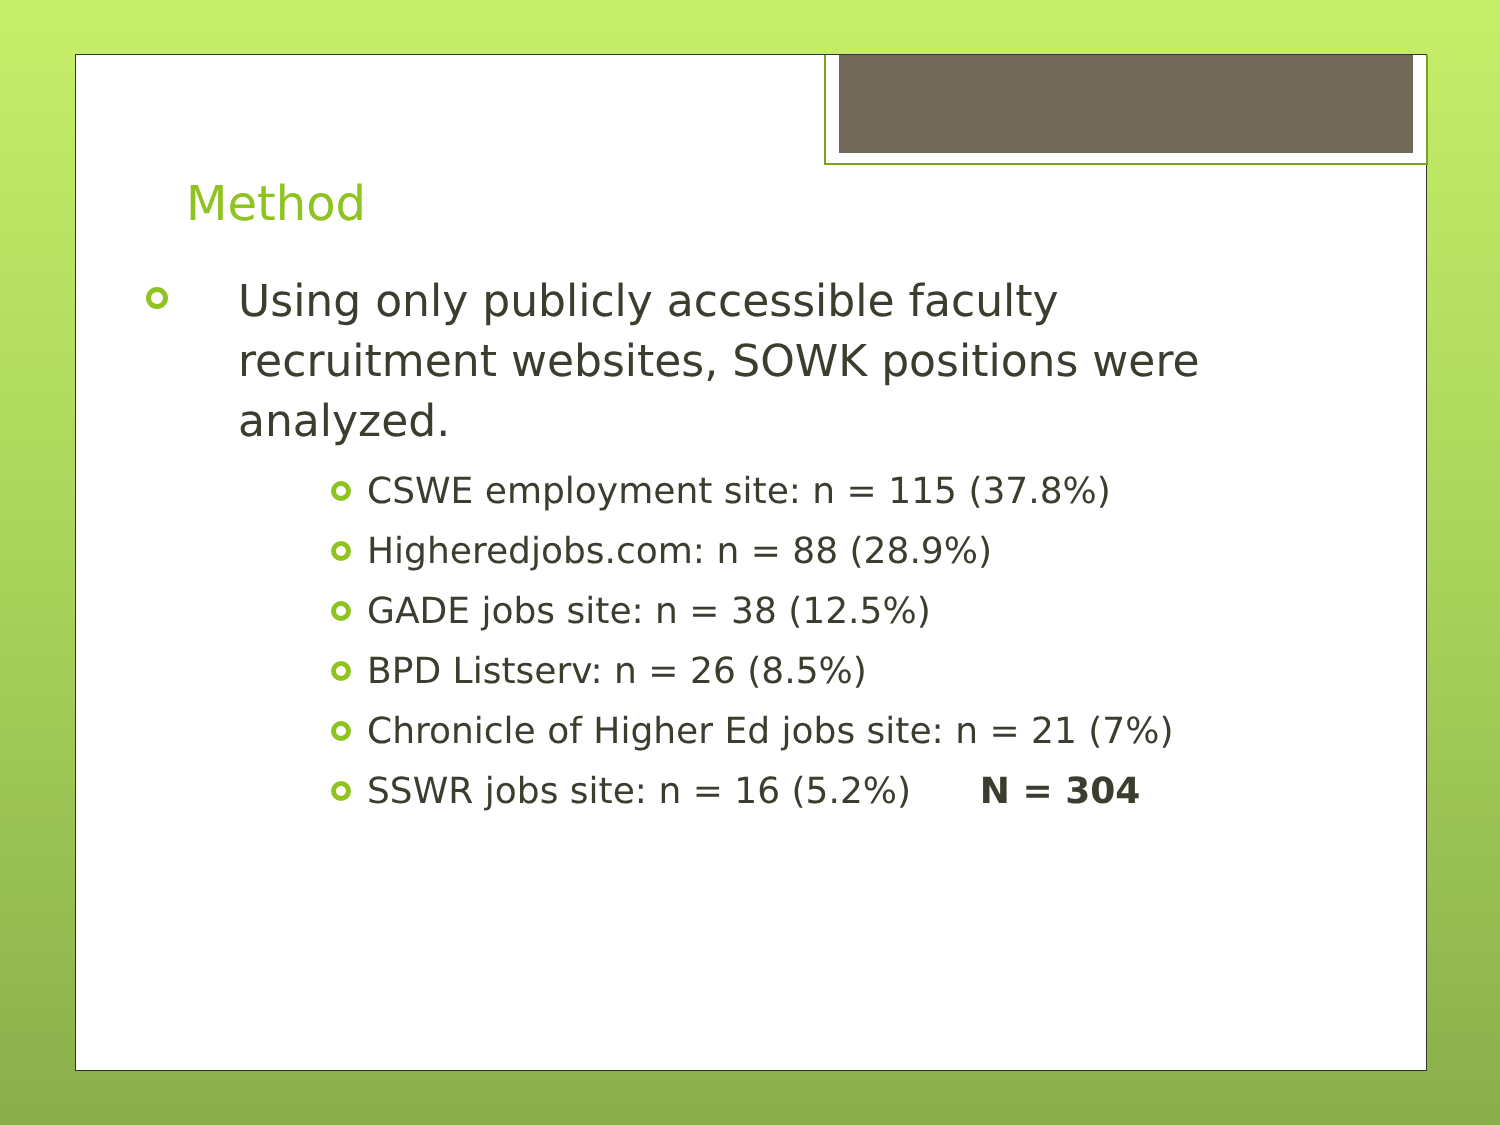Method
Using only publicly accessible faculty recruitment websites, SOWK positions were analyzed.
CSWE employment site: n = 115 (37.8%)
Higheredjobs.com: n = 88 (28.9%)
GADE jobs site: n = 38 (12.5%)
BPD Listserv: n = 26 (8.5%)
Chronicle of Higher Ed jobs site: n = 21 (7%)
SSWR jobs site: n = 16 (5.2%) N = 304